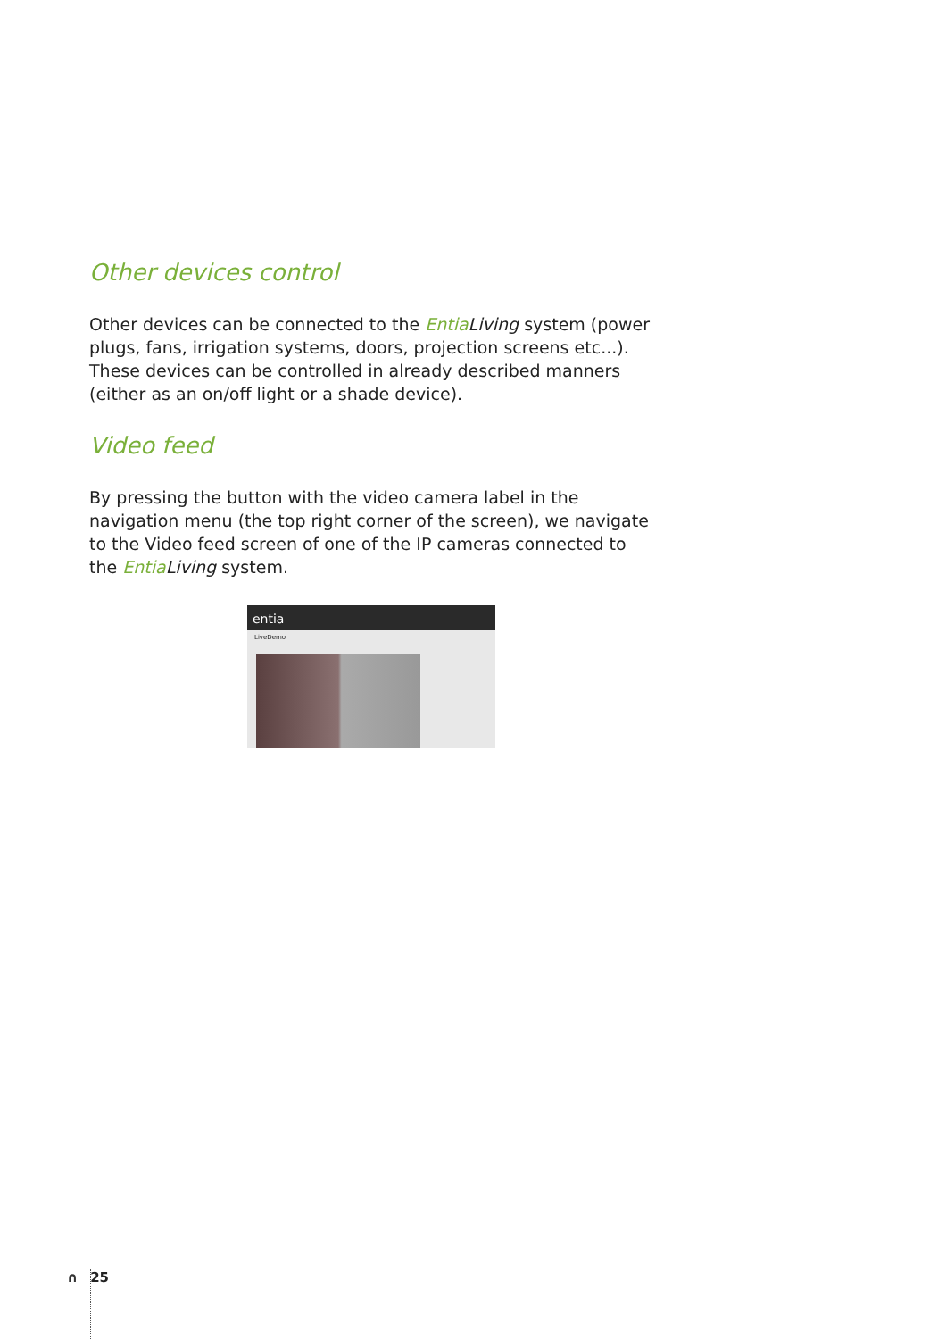Other devices control
Other devices can be connected to the Entia Living system (power plugs, fans, irrigation systems, doors, projection screens etc...). These devices can be controlled in already described manners (either as an on/off light or a shade device).
Video feed
By pressing the button with the video camera label in the navigation menu (the top right corner of the screen), we navigate to the Video feed screen of one of the IP cameras connected to the Entia Living system.
entia
LiveDemo
∩ 25